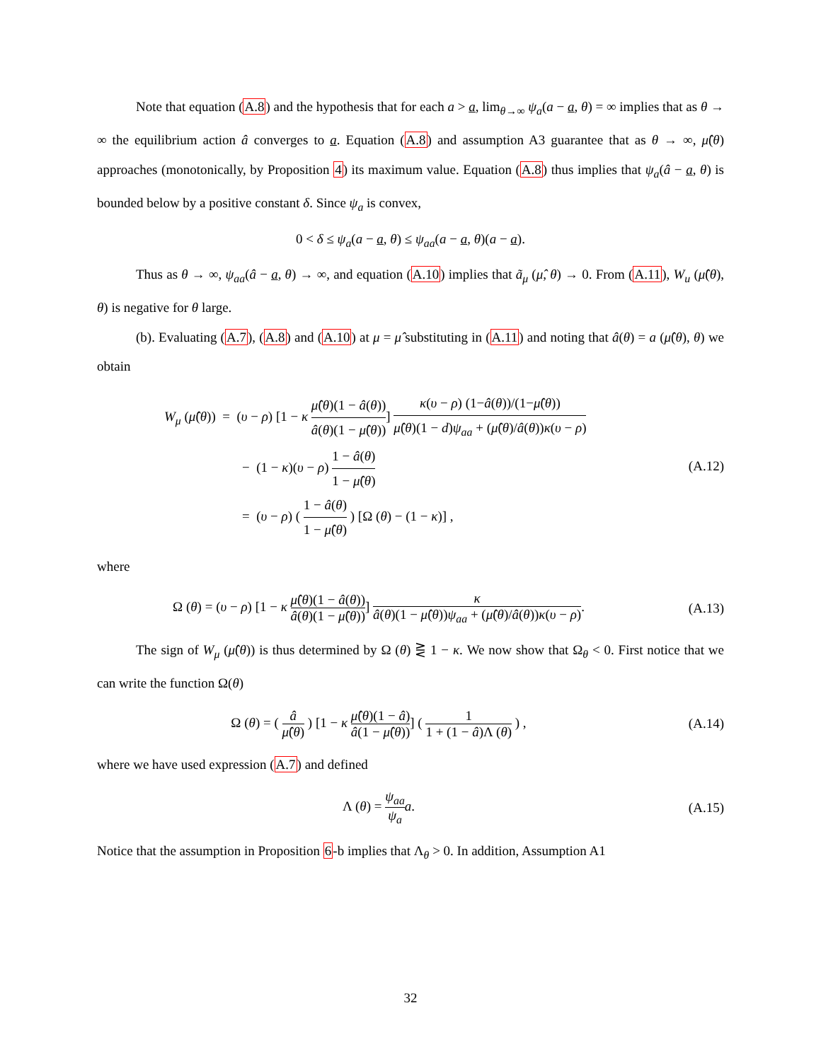Note that equation (A.8) and the hypothesis that for each a > a, lim<sub>θ→∞</sub> ψ<sub>a</sub>(a − a, θ) = ∞ implies that as θ → ∞ the equilibrium action â converges to a. Equation (A.8) and assumption A3 guarantee that as θ → ∞, μ̂(θ) approaches (monotonically, by Proposition 4) its maximum value. Equation (A.8) thus implies that ψ<sub>a</sub>(â − a, θ) is bounded below by a positive constant δ. Since ψ<sub>a</sub> is convex,
0 < δ ≤ ψ<sub>a</sub>(a − a, θ) ≤ ψ<sub>aa</sub>(a − a, θ)(a − a).
Thus as θ → ∞, ψ<sub>aa</sub>(â − a, θ) → ∞, and equation (A.10) implies that ã<sub>μ</sub> (μ̂, θ) → 0. From (A.11), W<sub>u</sub> (μ̂(θ), θ) is negative for θ large.
(b). Evaluating (A.7), (A.8) and (A.10) at μ = μ̂ substituting in (A.11) and noting that â(θ) = a (μ̂(θ), θ) we obtain
W<sub>μ</sub> (μ̂(θ)) = (υ − ρ) [1 − κ μ̂(θ)(1 − â(θ)) â(θ)(1 − μ̂(θ))] κ(υ − ρ) (1−â(θ))/(1−μ̂(θ)) μ̂(θ)(1 − d)ψ<sub>aa</sub> + (μ̂(θ)/â(θ))κ(υ − ρ)
− (1 − κ)(υ − ρ) 1 − â(θ) 1 − μ̂(θ)
= (υ − ρ) ( 1 − â(θ) 1 − μ̂(θ) ) [Ω (θ) − (1 − κ)] ,
(A.12)
where
Ω (θ) = (υ − ρ) [1 − κ μ̂(θ)(1 − â(θ)) â(θ)(1 − μ̂(θ))] κ â(θ)(1 − μ̂(θ))ψ<sub>aa</sub> + (μ̂(θ)/â(θ))κ(υ − ρ).
(A.13)
The sign of W<sub>μ</sub> (μ̂(θ)) is thus determined by Ω (θ) ⋛ 1 − κ. We now show that Ω<sub>θ</sub> < 0. First notice that we can write the function Ω(θ)
Ω (θ) = ( â μ̂(θ) ) [1 − κ μ̂(θ)(1 − â) â(1 − μ̂(θ))] ( 1 1 + (1 − â)Λ (θ) ) ,
(A.14)
where we have used expression (A.7) and defined
Λ (θ) = ψ<sub>aa</sub> ψ<sub>a</sub> a. (A.15)
Notice that the assumption in Proposition 6-b implies that Λ<sub>θ</sub> > 0. In addition, Assumption A1
32